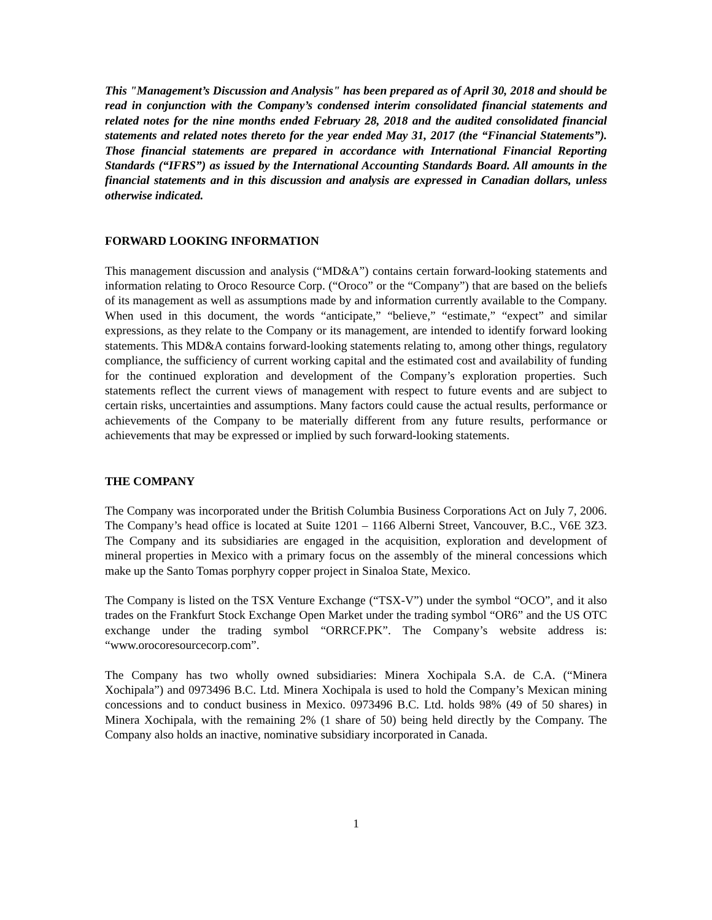This "Management’s Discussion and Analysis" has been prepared as of April 30, 2018 and should be read in conjunction with the Company’s condensed interim consolidated financial statements and related notes for the nine months ended February 28, 2018 and the audited consolidated financial statements and related notes thereto for the year ended May 31, 2017 (the “Financial Statements”). Those financial statements are prepared in accordance with International Financial Reporting Standards (“IFRS”) as issued by the International Accounting Standards Board. All amounts in the financial statements and in this discussion and analysis are expressed in Canadian dollars, unless otherwise indicated.
FORWARD LOOKING INFORMATION
This management discussion and analysis (“MD&A”) contains certain forward-looking statements and information relating to Oroco Resource Corp. (“Oroco” or the “Company”) that are based on the beliefs of its management as well as assumptions made by and information currently available to the Company. When used in this document, the words “anticipate,” “believe,” “estimate,” “expect” and similar expressions, as they relate to the Company or its management, are intended to identify forward looking statements. This MD&A contains forward-looking statements relating to, among other things, regulatory compliance, the sufficiency of current working capital and the estimated cost and availability of funding for the continued exploration and development of the Company’s exploration properties. Such statements reflect the current views of management with respect to future events and are subject to certain risks, uncertainties and assumptions. Many factors could cause the actual results, performance or achievements of the Company to be materially different from any future results, performance or achievements that may be expressed or implied by such forward-looking statements.
THE COMPANY
The Company was incorporated under the British Columbia Business Corporations Act on July 7, 2006. The Company’s head office is located at Suite 1201 – 1166 Alberni Street, Vancouver, B.C., V6E 3Z3. The Company and its subsidiaries are engaged in the acquisition, exploration and development of mineral properties in Mexico with a primary focus on the assembly of the mineral concessions which make up the Santo Tomas porphyry copper project in Sinaloa State, Mexico.
The Company is listed on the TSX Venture Exchange (“TSX-V”) under the symbol “OCO”, and it also trades on the Frankfurt Stock Exchange Open Market under the trading symbol “OR6” and the US OTC exchange under the trading symbol “ORRCF.PK”. The Company’s website address is: “www.orocoresourcecorp.com”.
The Company has two wholly owned subsidiaries: Minera Xochipala S.A. de C.A. (“Minera Xochipala”) and 0973496 B.C. Ltd. Minera Xochipala is used to hold the Company’s Mexican mining concessions and to conduct business in Mexico. 0973496 B.C. Ltd. holds 98% (49 of 50 shares) in Minera Xochipala, with the remaining 2% (1 share of 50) being held directly by the Company. The Company also holds an inactive, nominative subsidiary incorporated in Canada.
1